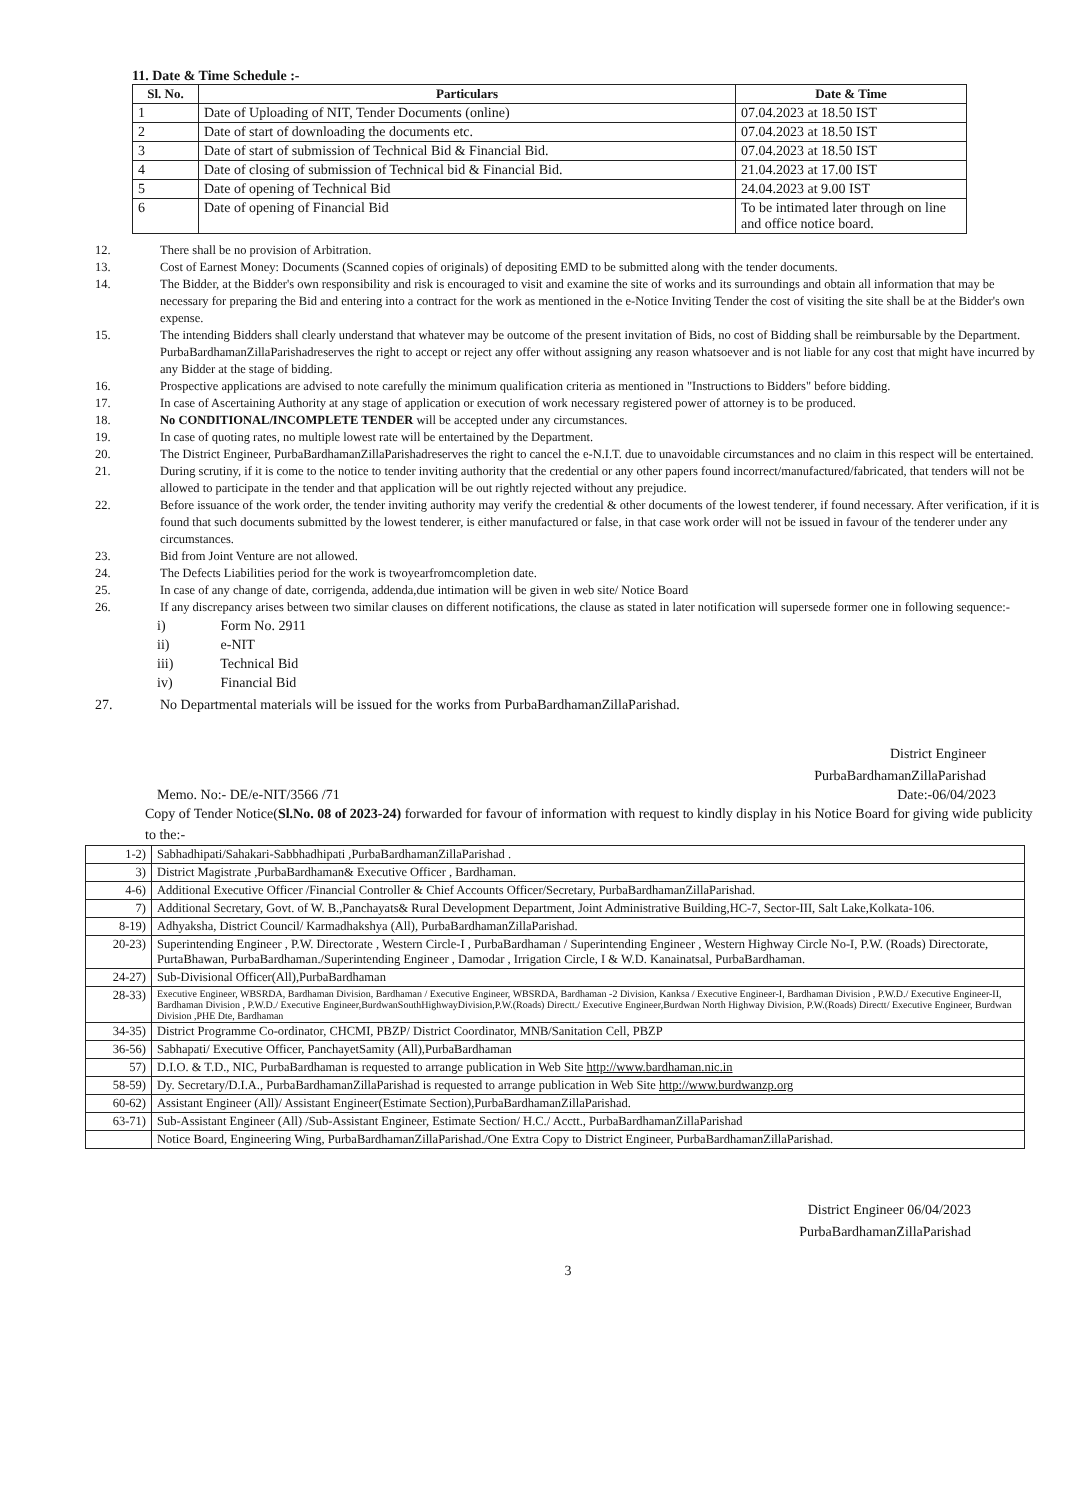11. Date & Time Schedule :-
| Sl. No. | Particulars | Date & Time |
| --- | --- | --- |
| 1 | Date of Uploading of NIT, Tender Documents (online) | 07.04.2023 at 18.50 IST |
| 2 | Date of start of downloading the documents etc. | 07.04.2023 at 18.50 IST |
| 3 | Date of start of submission of Technical Bid & Financial Bid. | 07.04.2023 at 18.50 IST |
| 4 | Date of closing of submission of Technical bid & Financial Bid. | 21.04.2023 at 17.00 IST |
| 5 | Date of opening of Technical Bid | 24.04.2023 at 9.00 IST |
| 6 | Date of opening of Financial Bid | To be intimated later through on line and office notice board. |
12. There shall be no provision of Arbitration.
13. Cost of Earnest Money: Documents (Scanned copies of originals) of depositing EMD to be submitted along with the tender documents.
14. The Bidder, at the Bidder's own responsibility and risk is encouraged to visit and examine the site of works and its surroundings and obtain all information that may be necessary for preparing the Bid and entering into a contract for the work as mentioned in the e-Notice Inviting Tender the cost of visiting the site shall be at the Bidder's own expense.
15. The intending Bidders shall clearly understand that whatever may be outcome of the present invitation of Bids, no cost of Bidding shall be reimbursable by the Department. PurbaBardhamanZillaParishadreserves the right to accept or reject any offer without assigning any reason whatsoever and is not liable for any cost that might have incurred by any Bidder at the stage of bidding.
16. Prospective applications are advised to note carefully the minimum qualification criteria as mentioned in "Instructions to Bidders" before bidding.
17. In case of Ascertaining Authority at any stage of application or execution of work necessary registered power of attorney is to be produced.
18. No CONDITIONAL/INCOMPLETE TENDER will be accepted under any circumstances.
19. In case of quoting rates, no multiple lowest rate will be entertained by the Department.
20. The District Engineer, PurbaBardhamanZillaParishadreserves the right to cancel the e-N.I.T. due to unavoidable circumstances and no claim in this respect will be entertained.
21. During scrutiny, if it is come to the notice to tender inviting authority that the credential or any other papers found incorrect/manufactured/fabricated, that tenders will not be allowed to participate in the tender and that application will be out rightly rejected without any prejudice.
22. Before issuance of the work order, the tender inviting authority may verify the credential & other documents of the lowest tenderer, if found necessary. After verification, if it is found that such documents submitted by the lowest tenderer, is either manufactured or false, in that case work order will not be issued in favour of the tenderer under any circumstances.
23. Bid from Joint Venture are not allowed.
24. The Defects Liabilities period for the work is twoyearfromcompletion date.
25. In case of any change of date, corrigenda, addenda,due intimation will be given in web site/ Notice Board
26. If any discrepancy arises between two similar clauses on different notifications, the clause as stated in later notification will supersede former one in following sequence:-
i) Form No. 2911
ii) e-NIT
iii) Technical Bid
iv) Financial Bid
27. No Departmental materials will be issued for the works from PurbaBardhamanZillaParishad.
District Engineer
PurbaBardhamanZillaParishad
Memo. No:- DE/e-NIT/3566 /71 Date:-06/04/2023
Copy of Tender Notice(Sl.No. 08 of 2023-24) forwarded for favour of information with request to kindly display in his Notice Board for giving wide publicity to the:-
| 1-2) | Sabhadhipati/Sahakari-Sabbhadhipati ,PurbaBardhamanZillaParishad . |
| 3) | District Magistrate ,PurbaBardhaman& Executive Officer , Bardhaman. |
| 4-6) | Additional Executive Officer /Financial Controller & Chief Accounts Officer/Secretary, PurbaBardhamanZillaParishad. |
| 7) | Additional Secretary, Govt. of W. B.,Panchayats& Rural Development Department, Joint Administrative Building,HC-7, Sector-III, Salt Lake,Kolkata-106. |
| 8-19) | Adhyaksha, District Council/ Karmadhakshya (All), PurbaBardhamanZillaParishad. |
| 20-23) | Superintending Engineer , P.W. Directorate , Western Circle-I , PurbaBardhaman / Superintending Engineer , Western Highway Circle No-I, P.W. (Roads) Directorate, PurtaBhawan, PurbaBardhaman./Superintending Engineer , Damodar , Irrigation Circle, I & W.D. Kanainatsal, PurbaBardhaman. |
| 24-27) | Sub-Divisional Officer(All),PurbaBardhaman |
| 28-33) | Executive Engineer, WBSRDA, Bardhaman Division, Bardhaman / Executive Engineer, WBSRDA, Bardhaman -2 Division, Kanksa / Executive Engineer-I, Bardhaman Division , P.W.D./ Executive Engineer-II, Bardhaman Division , P.W.D./ Executive Engineer,BurdwanSouthHighwayDivision,P.W.(Roads) Directt./ Executive Engineer,Burdwan North Highway Division, P.W.(Roads) Directt/ Executive Engineer, Burdwan Division ,PHE Dte, Bardhaman |
| 34-35) | District Programme Co-ordinator, CHCMI, PBZP/ District Coordinator, MNB/Sanitation Cell, PBZP |
| 36-56) | Sabhapati/ Executive Officer, PanchayetSamity (All),PurbaBardhaman |
| 57) | D.I.O. & T.D., NIC, PurbaBardhaman is requested to arrange publication in Web Site http://www.bardhaman.nic.in |
| 58-59) | Dy. Secretary/D.I.A., PurbaBardhamanZillaParishad is requested to arrange publication in Web Site http://www.burdwanzp.org |
| 60-62) | Assistant Engineer (All)/ Assistant Engineer(Estimate Section),PurbaBardhamanZillaParishad. |
| 63-71) | Sub-Assistant Engineer (All) /Sub-Assistant Engineer, Estimate Section/ H.C./ Acctt., PurbaBardhamanZillaParishad |
| | Notice Board, Engineering Wing, PurbaBardhamanZillaParishad./One Extra Copy to District Engineer, PurbaBardhamanZillaParishad. |
District Engineer 06/04/2023
PurbaBardhamanZillaParishad
3